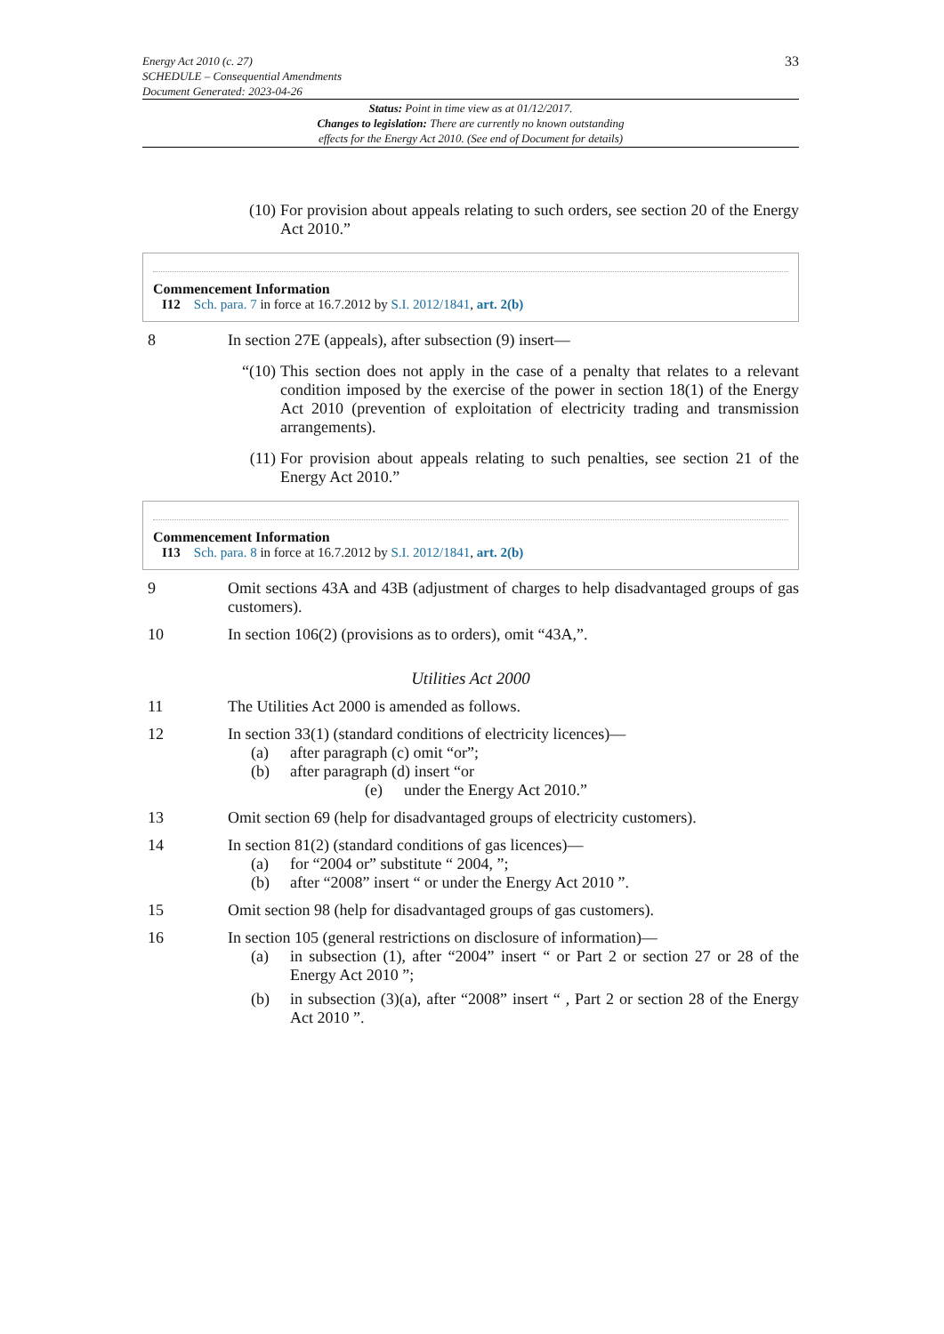Energy Act 2010 (c. 27)
SCHEDULE – Consequential Amendments
Document Generated: 2023-04-26
33
Status: Point in time view as at 01/12/2017.
Changes to legislation: There are currently no known outstanding
effects for the Energy Act 2010. (See end of Document for details)
(10)
For provision about appeals relating to such orders, see section 20 of the Energy Act 2010.”
Commencement Information
I12 Sch. para. 7 in force at 16.7.2012 by S.I. 2012/1841, art. 2(b)
8 In section 27E (appeals), after subsection (9) insert—
“(10)
This section does not apply in the case of a penalty that relates to a relevant condition imposed by the exercise of the power in section 18(1) of the Energy Act 2010 (prevention of exploitation of electricity trading and transmission arrangements).
(11)
For provision about appeals relating to such penalties, see section 21 of the Energy Act 2010.”
Commencement Information
I13 Sch. para. 8 in force at 16.7.2012 by S.I. 2012/1841, art. 2(b)
9 Omit sections 43A and 43B (adjustment of charges to help disadvantaged groups of gas customers).
10 In section 106(2) (provisions as to orders), omit “43A,”.
Utilities Act 2000
11 The Utilities Act 2000 is amended as follows.
12 In section 33(1) (standard conditions of electricity licences)—
(a) after paragraph (c) omit “or”;
(b) after paragraph (d) insert “or
(e) under the Energy Act 2010.”
13 Omit section 69 (help for disadvantaged groups of electricity customers).
14 In section 81(2) (standard conditions of gas licences)—
(a) for “2004 or” substitute “ 2004, ”;
(b) after “2008” insert “ or under the Energy Act 2010 ”.
15 Omit section 98 (help for disadvantaged groups of gas customers).
16 In section 105 (general restrictions on disclosure of information)—
(a) in subsection (1), after “2004” insert “ or Part 2 or section 27 or 28 of the Energy Act 2010 ”;
(b) in subsection (3)(a), after “2008” insert “ , Part 2 or section 28 of the Energy Act 2010 ”.